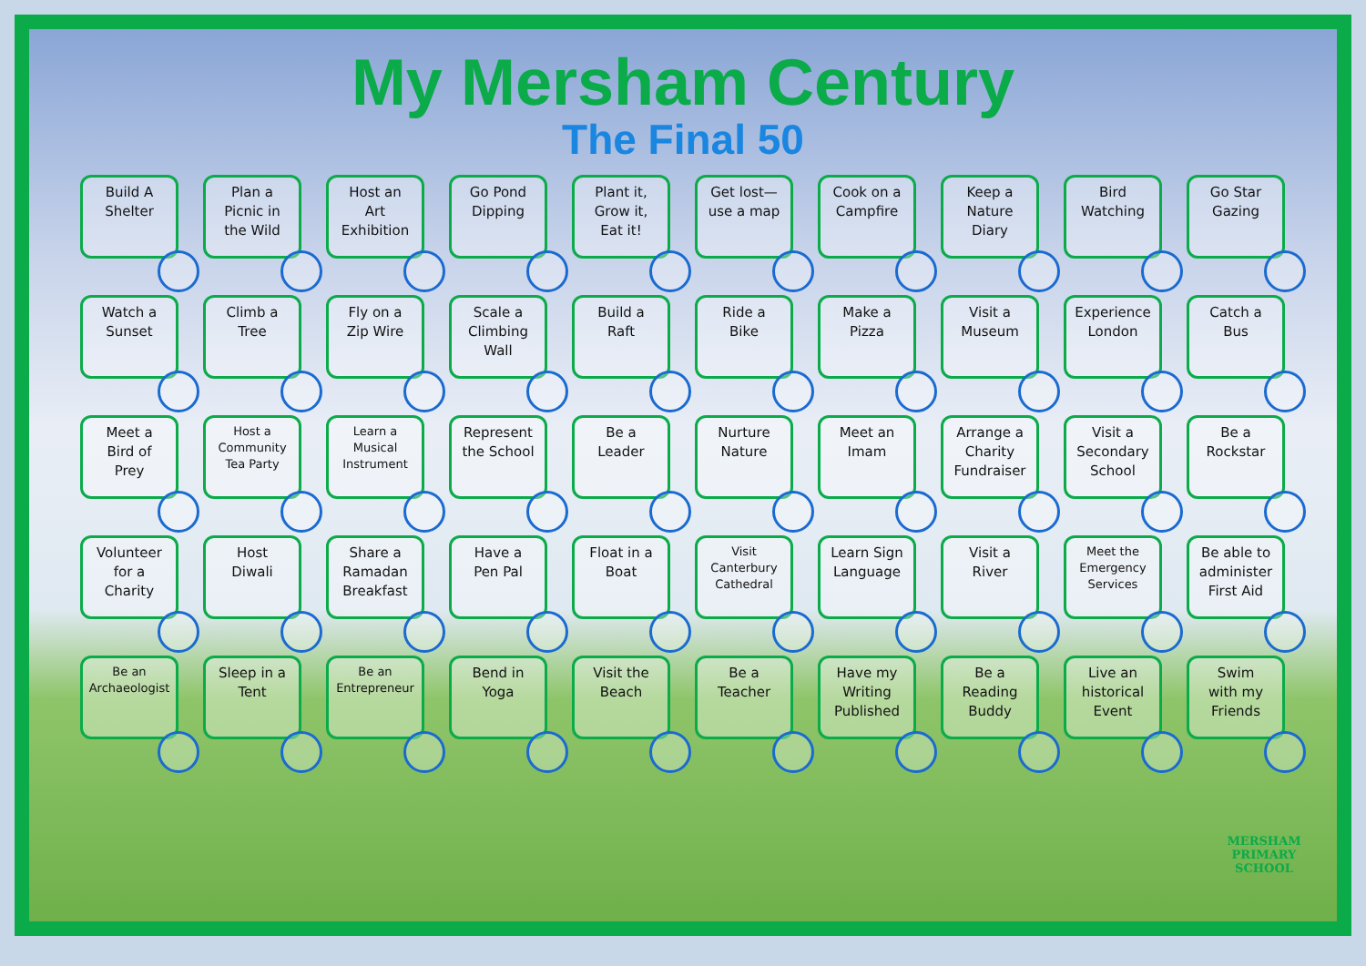My Mersham Century
The Final 50
Build A
Shelter
Plan a
Picnic in
the Wild
Host an
Art
Exhibition
Go Pond
Dipping
Plant it,
Grow it,
Eat it!
Get lost—
use a map
Cook on a
Campfire
Keep a
Nature
Diary
Bird
Watching
Go Star
Gazing
Watch a
Sunset
Climb a
Tree
Fly on a
Zip Wire
Scale a
Climbing
Wall
Build a
Raft
Ride a
Bike
Make a
Pizza
Visit a
Museum
Experience
London
Catch a
Bus
Meet a
Bird of
Prey
Host a
Community
Tea Party
Learn a
Musical
Instrument
Represent
the School
Be a
Leader
Nurture
Nature
Meet an
Imam
Arrange a
Charity
Fundraiser
Visit a
Secondary
School
Be a
Rockstar
Volunteer
for a
Charity
Host
Diwali
Share a
Ramadan
Breakfast
Have a
Pen Pal
Float in a
Boat
Visit
Canterbury
Cathedral
Learn Sign
Language
Visit a
River
Meet the
Emergency
Services
Be able to
administer
First Aid
Be an
Archaeologist
Sleep in a
Tent
Be an
Entrepreneur
Bend in
Yoga
Visit the
Beach
Be a
Teacher
Have my
Writing
Published
Be a
Reading
Buddy
Live an
historical
Event
Swim
with my
Friends
MERSHAM
PRIMARY SCHOOL